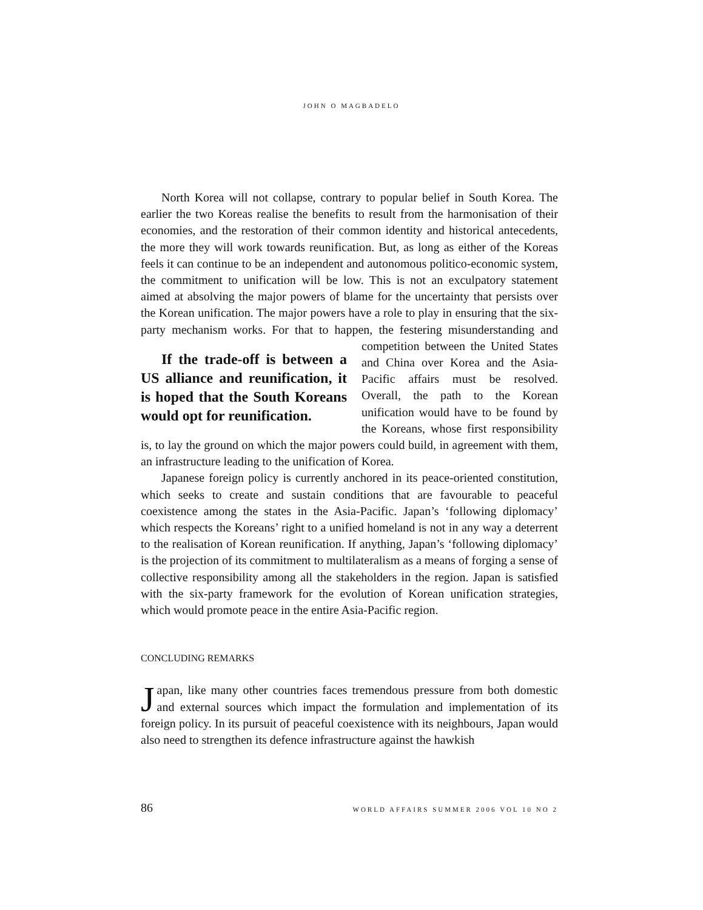JOHN O MAGBADELO
North Korea will not collapse, contrary to popular belief in South Korea. The earlier the two Koreas realise the benefits to result from the harmonisation of their economies, and the restoration of their common identity and historical antecedents, the more they will work towards reunification. But, as long as either of the Koreas feels it can continue to be an independent and autonomous politico-economic system, the commitment to unification will be low. This is not an exculpatory statement aimed at absolving the major powers of blame for the uncertainty that persists over the Korean unification. The major powers have a role to play in ensuring that the six-party mechanism works. For that to happen, the festering misunderstanding and competition between the United If the trade-off is between a US alliance and reunification, it is hoped that the South Koreans would opt for reunification. States and China over Korea and the Asia-Pacific affairs must be resolved. Overall, the path to the Korean unification would have to be found by the Koreans, whose first responsibility is, to lay the ground on which the major powers could build, in agreement with them, an infrastructure leading to the unification of Korea.
Japanese foreign policy is currently anchored in its peace-oriented constitution, which seeks to create and sustain conditions that are favourable to peaceful coexistence among the states in the Asia-Pacific. Japan’s ‘following diplomacy’ which respects the Koreans’ right to a unified homeland is not in any way a deterrent to the realisation of Korean reunification. If anything, Japan’s ‘following diplomacy’ is the projection of its commitment to multilateralism as a means of forging a sense of collective responsibility among all the stakeholders in the region. Japan is satisfied with the six-party framework for the evolution of Korean unification strategies, which would promote peace in the entire Asia-Pacific region.
CONCLUDING REMARKS
Japan, like many other countries faces tremendous pressure from both domestic and external sources which impact the formulation and implementation of its foreign policy. In its pursuit of peaceful coexistence with its neighbours, Japan would also need to strengthen its defence infrastructure against the hawkish
86 WORLD AFFAIRS SUMMER 2006 VOL 10 NO 2